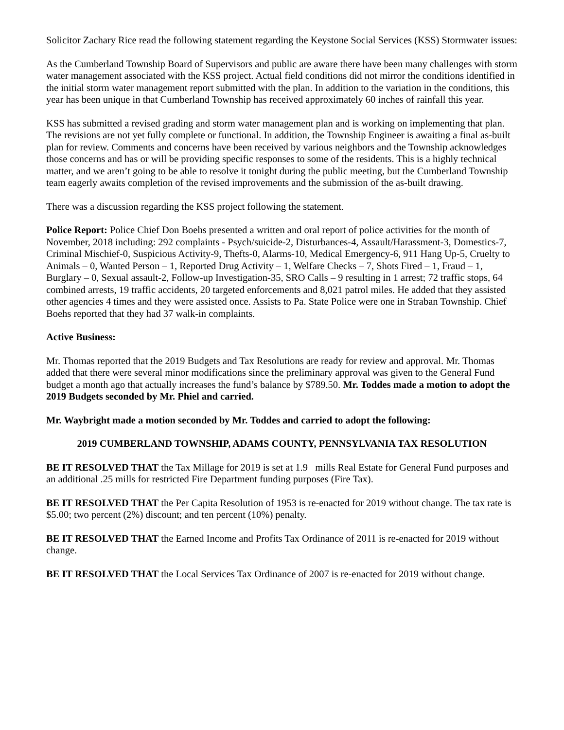Solicitor Zachary Rice read the following statement regarding the Keystone Social Services (KSS) Stormwater issues:
As the Cumberland Township Board of Supervisors and public are aware there have been many challenges with storm water management associated with the KSS project. Actual field conditions did not mirror the conditions identified in the initial storm water management report submitted with the plan. In addition to the variation in the conditions, this year has been unique in that Cumberland Township has received approximately 60 inches of rainfall this year.
KSS has submitted a revised grading and storm water management plan and is working on implementing that plan. The revisions are not yet fully complete or functional. In addition, the Township Engineer is awaiting a final as-built plan for review. Comments and concerns have been received by various neighbors and the Township acknowledges those concerns and has or will be providing specific responses to some of the residents. This is a highly technical matter, and we aren’t going to be able to resolve it tonight during the public meeting, but the Cumberland Township team eagerly awaits completion of the revised improvements and the submission of the as-built drawing.
There was a discussion regarding the KSS project following the statement.
Police Report: Police Chief Don Boehs presented a written and oral report of police activities for the month of November, 2018 including: 292 complaints - Psych/suicide-2, Disturbances-4, Assault/Harassment-3, Domestics-7, Criminal Mischief-0, Suspicious Activity-9, Thefts-0, Alarms-10, Medical Emergency-6, 911 Hang Up-5, Cruelty to Animals – 0, Wanted Person – 1, Reported Drug Activity – 1, Welfare Checks – 7, Shots Fired – 1, Fraud – 1, Burglary – 0, Sexual assault-2, Follow-up Investigation-35, SRO Calls – 9 resulting in 1 arrest; 72 traffic stops, 64 combined arrests, 19 traffic accidents, 20 targeted enforcements and 8,021 patrol miles. He added that they assisted other agencies 4 times and they were assisted once. Assists to Pa. State Police were one in Straban Township. Chief Boehs reported that they had 37 walk-in complaints.
Active Business:
Mr. Thomas reported that the 2019 Budgets and Tax Resolutions are ready for review and approval. Mr. Thomas added that there were several minor modifications since the preliminary approval was given to the General Fund budget a month ago that actually increases the fund’s balance by $789.50. Mr. Toddes made a motion to adopt the 2019 Budgets seconded by Mr. Phiel and carried.
Mr. Waybright made a motion seconded by Mr. Toddes and carried to adopt the following:
2019 CUMBERLAND TOWNSHIP, ADAMS COUNTY, PENNSYLVANIA TAX RESOLUTION
BE IT RESOLVED THAT the Tax Millage for 2019 is set at 1.9 mills Real Estate for General Fund purposes and an additional .25 mills for restricted Fire Department funding purposes (Fire Tax).
BE IT RESOLVED THAT the Per Capita Resolution of 1953 is re-enacted for 2019 without change. The tax rate is $5.00; two percent (2%) discount; and ten percent (10%) penalty.
BE IT RESOLVED THAT the Earned Income and Profits Tax Ordinance of 2011 is re-enacted for 2019 without change.
BE IT RESOLVED THAT the Local Services Tax Ordinance of 2007 is re-enacted for 2019 without change.